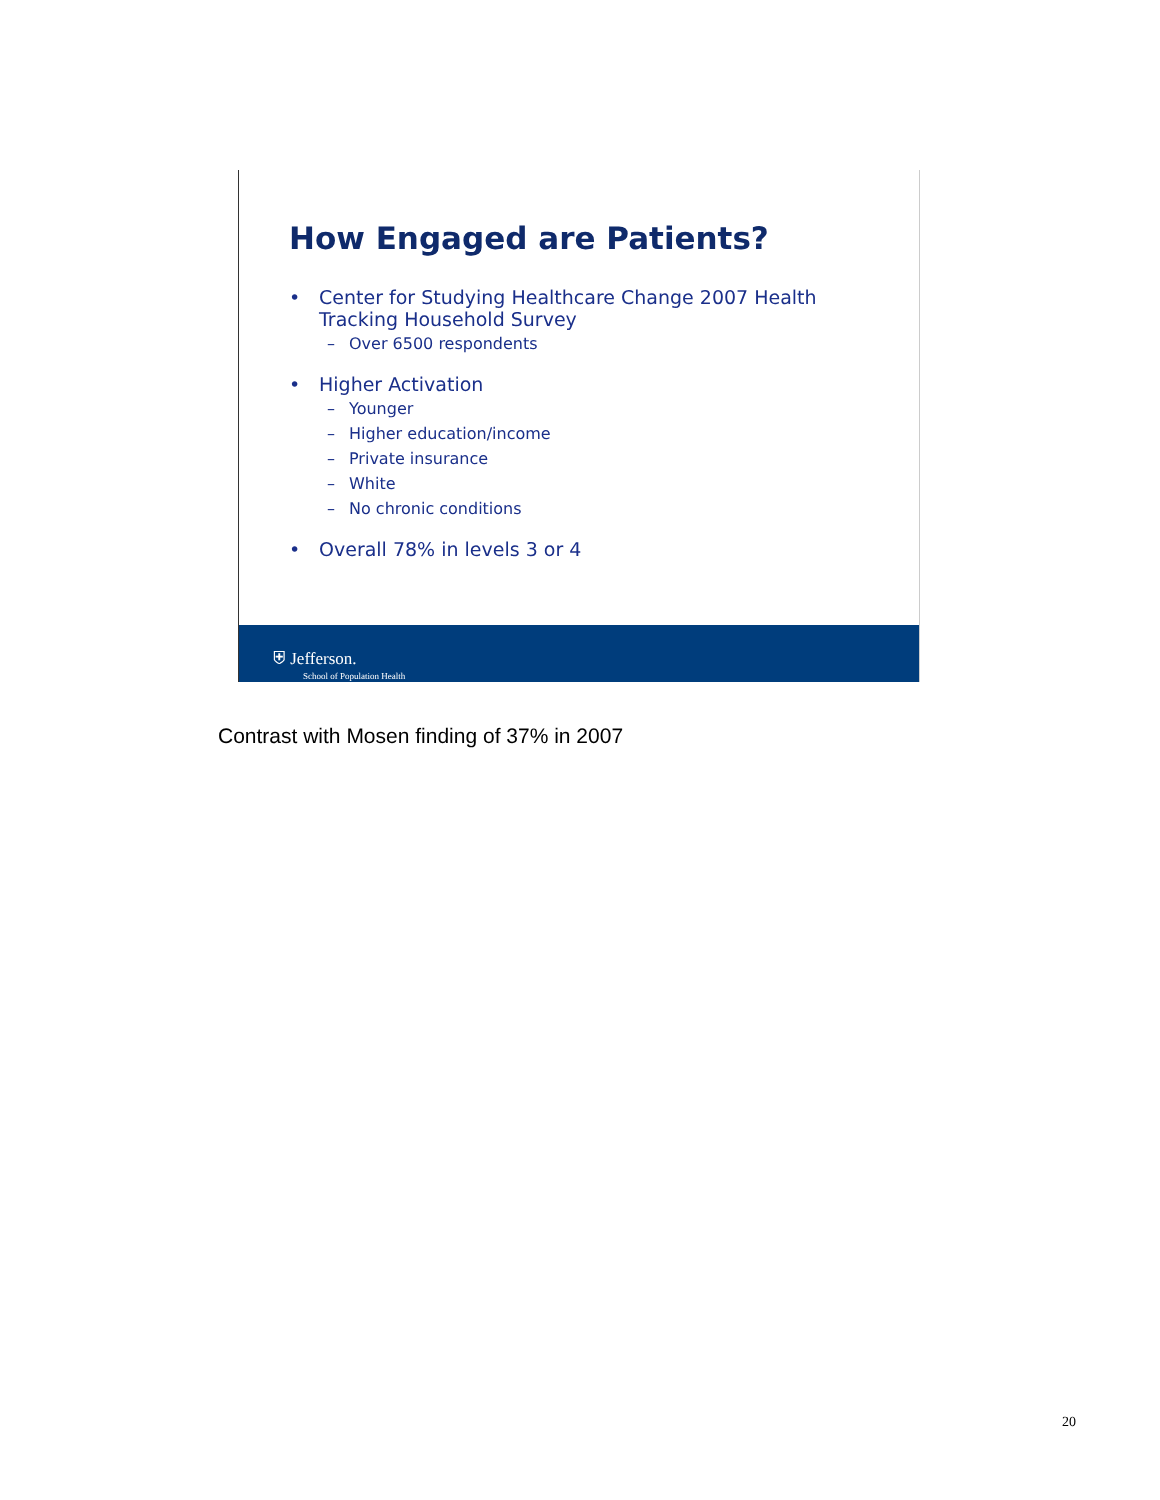How Engaged are Patients?
• Center for Studying Healthcare Change 2007 Health
Tracking Household Survey
– Over 6500 respondents
• Higher Activation
– Younger
– Higher education/income
– Private insurance
– White
– No chronic conditions
• Overall 78% in levels 3 or 4
⛨ Jefferson.
School of Population Health
Contrast with Mosen finding of 37% in 2007
20